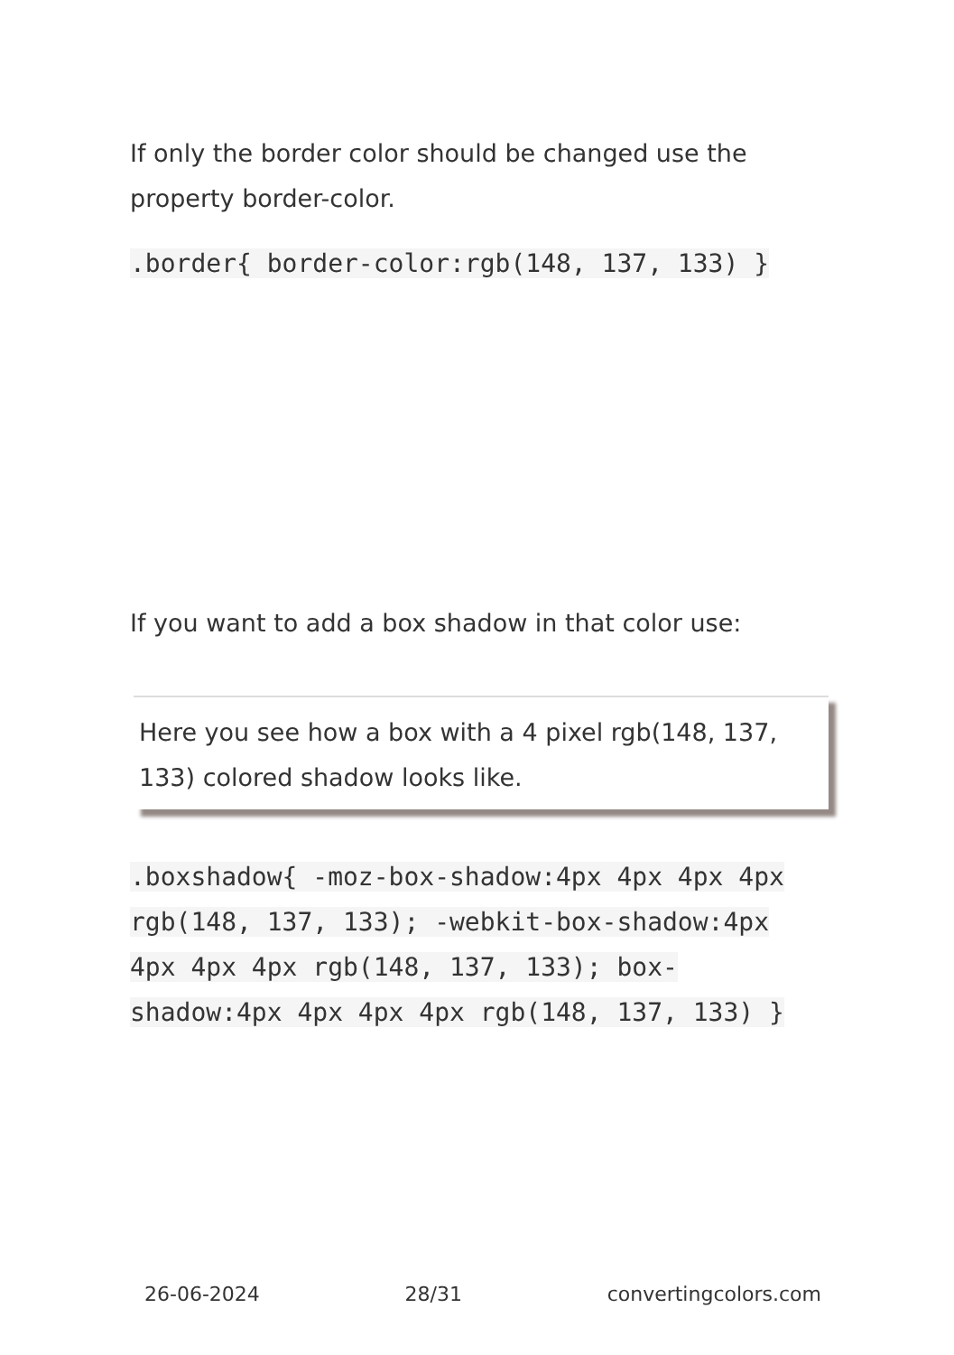If only the border color should be changed use the property border-color.
.border{ border-color:rgb(148, 137, 133) }
If you want to add a box shadow in that color use:
Here you see how a box with a 4 pixel rgb(148, 137, 133) colored shadow looks like.
.boxshadow{ -moz-box-shadow:4px 4px 4px 4px rgb(148, 137, 133); -webkit-box-shadow:4px 4px 4px 4px rgb(148, 137, 133); box-shadow:4px 4px 4px 4px rgb(148, 137, 133) }
26-06-2024 28/31 convertingcolors.com